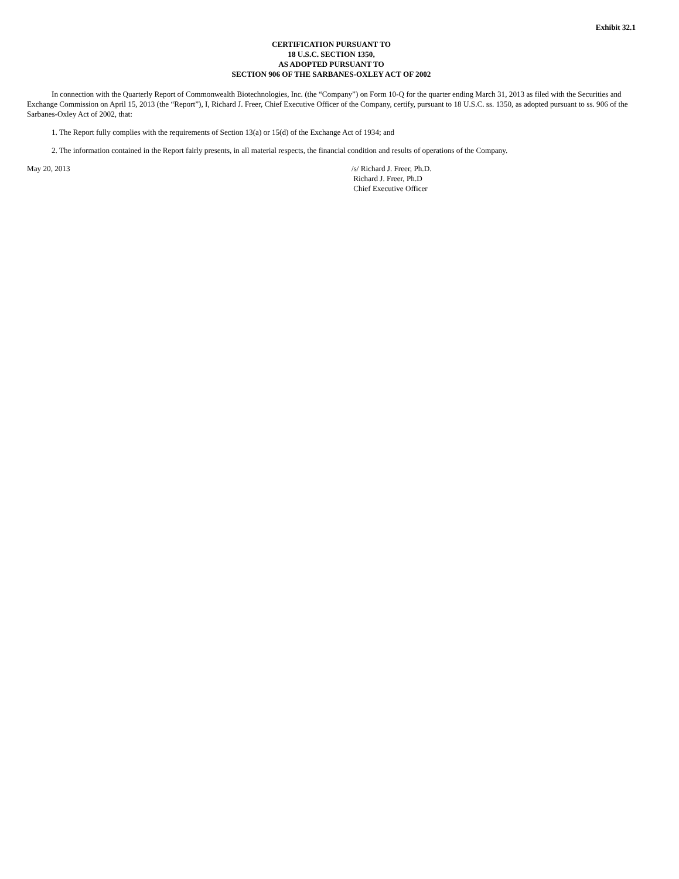Exhibit 32.1
CERTIFICATION PURSUANT TO
18 U.S.C. SECTION 1350,
AS ADOPTED PURSUANT TO
SECTION 906 OF THE SARBANES-OXLEY ACT OF 2002
In connection with the Quarterly Report of Commonwealth Biotechnologies, Inc. (the “Company”) on Form 10-Q for the quarter ending March 31, 2013 as filed with the Securities and Exchange Commission on April 15, 2013 (the “Report”), I, Richard J. Freer, Chief Executive Officer of the Company, certify, pursuant to 18 U.S.C. ss. 1350, as adopted pursuant to ss. 906 of the Sarbanes-Oxley Act of 2002, that:
1. The Report fully complies with the requirements of Section 13(a) or 15(d) of the Exchange Act of 1934; and
2. The information contained in the Report fairly presents, in all material respects, the financial condition and results of operations of the Company.
May 20, 2013 /s/ Richard J. Freer, Ph.D.
Richard J. Freer, Ph.D
Chief Executive Officer